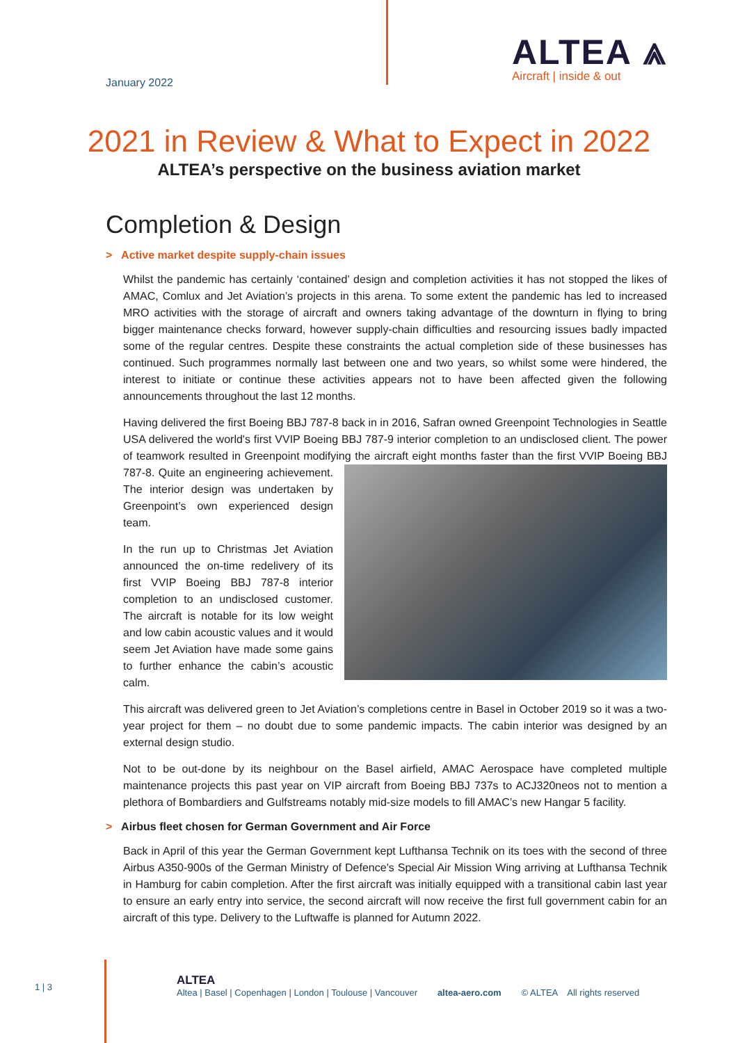January 2022
ALTEA ⩓
Aircraft | inside & out
2021 in Review & What to Expect in 2022
ALTEA’s perspective on the business aviation market
Completion & Design
> Active market despite supply-chain issues
Whilst the pandemic has certainly ‘contained’ design and completion activities it has not stopped the likes of AMAC, Comlux and Jet Aviation’s projects in this arena. To some extent the pandemic has led to increased MRO activities with the storage of aircraft and owners taking advantage of the downturn in flying to bring bigger maintenance checks forward, however supply-chain difficulties and resourcing issues badly impacted some of the regular centres. Despite these constraints the actual completion side of these businesses has continued. Such programmes normally last between one and two years, so whilst some were hindered, the interest to initiate or continue these activities appears not to have been affected given the following announcements throughout the last 12 months.
Having delivered the first Boeing BBJ 787-8 back in in 2016, Safran owned Greenpoint Technologies in Seattle USA delivered the world's first VVIP Boeing BBJ 787-9 interior completion to an undisclosed client. The power of teamwork resulted in Greenpoint modifying the aircraft eight months faster than the first VVIP Boeing BBJ 787-8. Quite an engineering achievement. The interior design was undertaken by Greenpoint’s own experienced design team.
In the run up to Christmas Jet Aviation announced the on-time redelivery of its first VVIP Boeing BBJ 787-8 interior completion to an undisclosed customer. The aircraft is notable for its low weight and low cabin acoustic values and it would seem Jet Aviation have made some gains to further enhance the cabin’s acoustic calm.
This aircraft was delivered green to Jet Aviation’s completions centre in Basel in October 2019 so it was a two-year project for them – no doubt due to some pandemic impacts. The cabin interior was designed by an external design studio.
Not to be out-done by its neighbour on the Basel airfield, AMAC Aerospace have completed multiple maintenance projects this past year on VIP aircraft from Boeing BBJ 737s to ACJ320neos not to mention a plethora of Bombardiers and Gulfstreams notably mid-size models to fill AMAC’s new Hangar 5 facility.
> Airbus fleet chosen for German Government and Air Force
Back in April of this year the German Government kept Lufthansa Technik on its toes with the second of three Airbus A350-900s of the German Ministry of Defence's Special Air Mission Wing arriving at Lufthansa Technik in Hamburg for cabin completion. After the first aircraft was initially equipped with a transitional cabin last year to ensure an early entry into service, the second aircraft will now receive the first full government cabin for an aircraft of this type. Delivery to the Luftwaffe is planned for Autumn 2022.
1 | 3
ALTEA
Altea | Basel | Copenhagen | London | Toulouse | Vancouver altea-aero.com © ALTEA All rights reserved